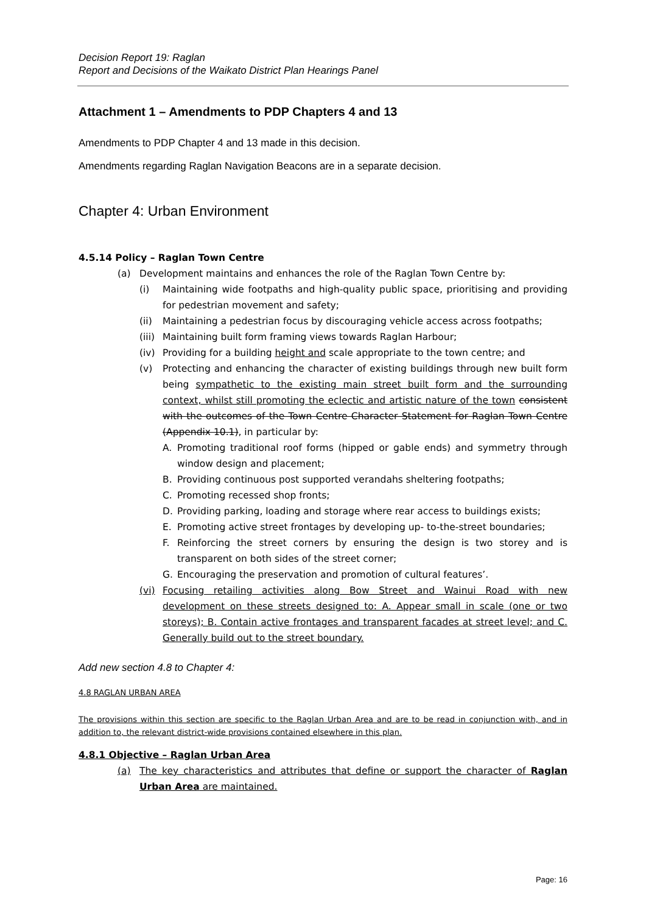Decision Report 19: Raglan
Report and Decisions of the Waikato District Plan Hearings Panel
Attachment 1 – Amendments to PDP Chapters 4 and 13
Amendments to PDP Chapter 4 and 13 made in this decision.
Amendments regarding Raglan Navigation Beacons are in a separate decision.
Chapter 4: Urban Environment
4.5.14 Policy – Raglan Town Centre
(a) Development maintains and enhances the role of the Raglan Town Centre by:
(i) Maintaining wide footpaths and high-quality public space, prioritising and providing for pedestrian movement and safety;
(ii) Maintaining a pedestrian focus by discouraging vehicle access across footpaths;
(iii) Maintaining built form framing views towards Raglan Harbour;
(iv) Providing for a building height and scale appropriate to the town centre; and
(v) Protecting and enhancing the character of existing buildings through new built form being sympathetic to the existing main street built form and the surrounding context, whilst still promoting the eclectic and artistic nature of the town consistent with the outcomes of the Town Centre Character Statement for Raglan Town Centre (Appendix 10.1), in particular by:
A. Promoting traditional roof forms (hipped or gable ends) and symmetry through window design and placement;
B. Providing continuous post supported verandahs sheltering footpaths;
C. Promoting recessed shop fronts;
D. Providing parking, loading and storage where rear access to buildings exists;
E. Promoting active street frontages by developing up- to-the-street boundaries;
F. Reinforcing the street corners by ensuring the design is two storey and is transparent on both sides of the street corner;
G. Encouraging the preservation and promotion of cultural features’.
(vi) Focusing retailing activities along Bow Street and Wainui Road with new development on these streets designed to: A. Appear small in scale (one or two storeys); B. Contain active frontages and transparent facades at street level; and C. Generally build out to the street boundary.
Add new section 4.8 to Chapter 4:
4.8 RAGLAN URBAN AREA
The provisions within this section are specific to the Raglan Urban Area and are to be read in conjunction with, and in addition to, the relevant district-wide provisions contained elsewhere in this plan.
4.8.1 Objective – Raglan Urban Area
(a) The key characteristics and attributes that define or support the character of Raglan Urban Area are maintained.
Page: 16